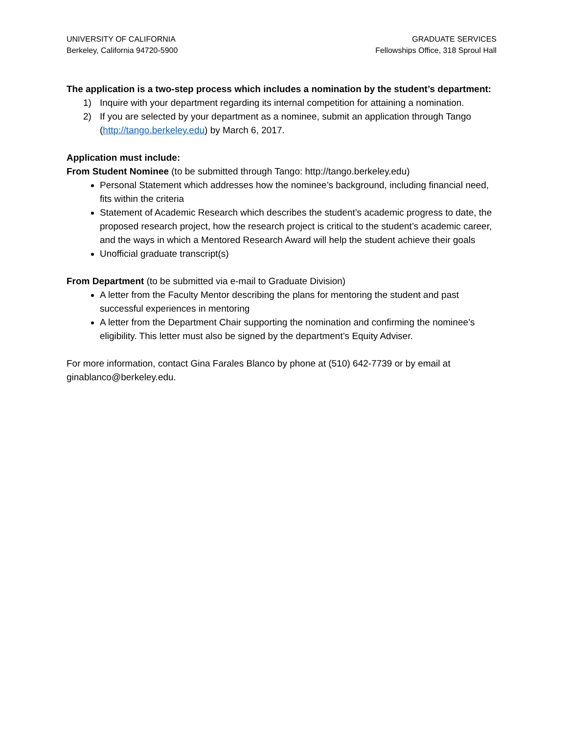UNIVERSITY OF CALIFORNIA
Berkeley, California 94720-5900
GRADUATE SERVICES
Fellowships Office, 318 Sproul Hall
The application is a two-step process which includes a nomination by the student’s department:
1) Inquire with your department regarding its internal competition for attaining a nomination.
2) If you are selected by your department as a nominee, submit an application through Tango (http://tango.berkeley.edu) by March 6, 2017.
Application must include:
From Student Nominee (to be submitted through Tango: http://tango.berkeley.edu)
Personal Statement which addresses how the nominee’s background, including financial need, fits within the criteria
Statement of Academic Research which describes the student’s academic progress to date, the proposed research project, how the research project is critical to the student’s academic career, and the ways in which a Mentored Research Award will help the student achieve their goals
Unofficial graduate transcript(s)
From Department (to be submitted via e-mail to Graduate Division)
A letter from the Faculty Mentor describing the plans for mentoring the student and past successful experiences in mentoring
A letter from the Department Chair supporting the nomination and confirming the nominee’s eligibility. This letter must also be signed by the department’s Equity Adviser.
For more information, contact Gina Farales Blanco by phone at (510) 642-7739 or by email at ginablanco@berkeley.edu.